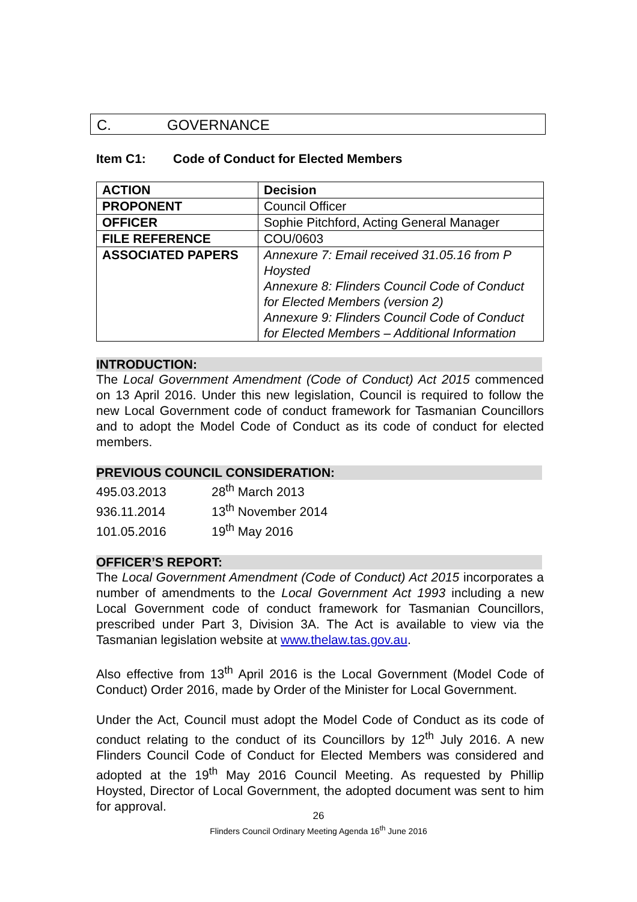C. GOVERNANCE
Item C1: Code of Conduct for Elected Members
| ACTION | Decision |
| PROPONENT | Council Officer |
| OFFICER | Sophie Pitchford, Acting General Manager |
| FILE REFERENCE | COU/0603 |
| ASSOCIATED PAPERS | Annexure 7: Email received 31.05.16 from P Hoysted Annexure 8: Flinders Council Code of Conduct for Elected Members (version 2) Annexure 9: Flinders Council Code of Conduct for Elected Members – Additional Information |
INTRODUCTION:
The Local Government Amendment (Code of Conduct) Act 2015 commenced on 13 April 2016. Under this new legislation, Council is required to follow the new Local Government code of conduct framework for Tasmanian Councillors and to adopt the Model Code of Conduct as its code of conduct for elected members.
PREVIOUS COUNCIL CONSIDERATION:
495.03.2013 28<sup>th</sup> March 2013
936.11.2014 13<sup>th</sup> November 2014
101.05.2016 19<sup>th</sup> May 2016
OFFICER’S REPORT:
The Local Government Amendment (Code of Conduct) Act 2015 incorporates a number of amendments to the Local Government Act 1993 including a new Local Government code of conduct framework for Tasmanian Councillors, prescribed under Part 3, Division 3A. The Act is available to view via the Tasmanian legislation website at www.thelaw.tas.gov.au.
Also effective from 13<sup>th</sup> April 2016 is the Local Government (Model Code of Conduct) Order 2016, made by Order of the Minister for Local Government.
Under the Act, Council must adopt the Model Code of Conduct as its code of conduct relating to the conduct of its Councillors by 12<sup>th</sup> July 2016. A new Flinders Council Code of Conduct for Elected Members was considered and adopted at the 19<sup>th</sup> May 2016 Council Meeting. As requested by Phillip Hoysted, Director of Local Government, the adopted document was sent to him for approval.
26
Flinders Council Ordinary Meeting Agenda 16<sup>th</sup> June 2016